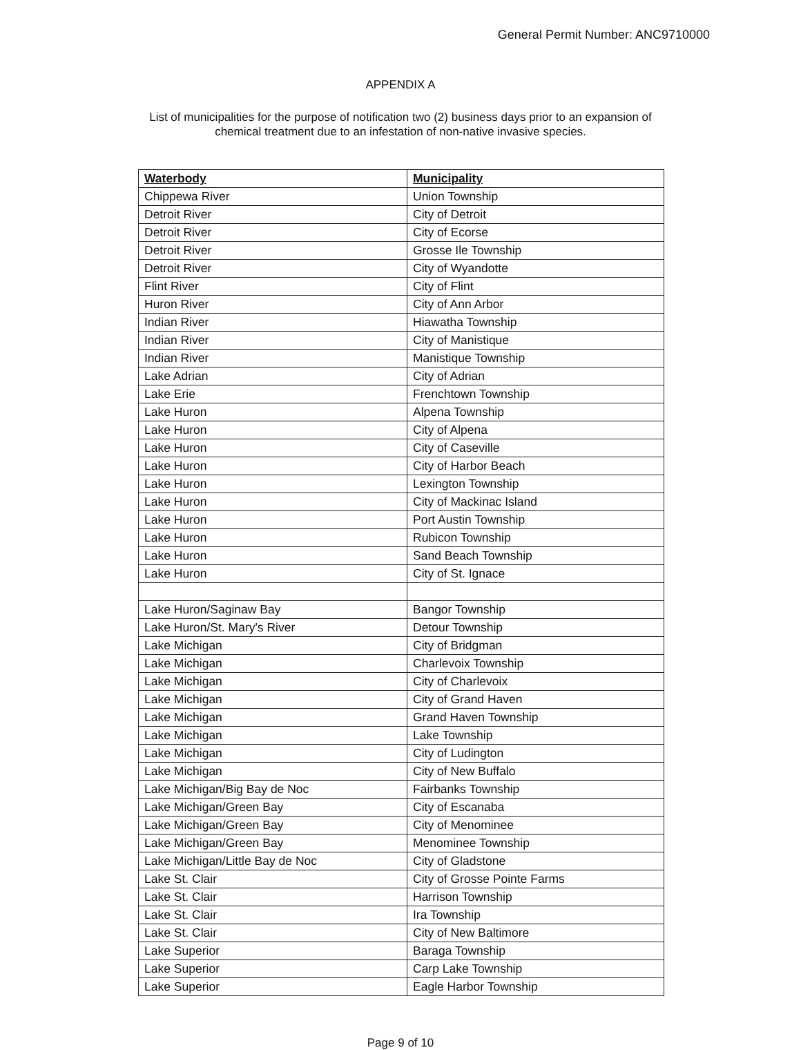General Permit Number: ANC9710000
APPENDIX A
List of municipalities for the purpose of notification two (2) business days prior to an expansion of
chemical treatment due to an infestation of non-native invasive species.
| Waterbody | Municipality |
| --- | --- |
| Chippewa River | Union Township |
| Detroit River | City of Detroit |
| Detroit River | City of Ecorse |
| Detroit River | Grosse Ile Township |
| Detroit River | City of Wyandotte |
| Flint River | City of Flint |
| Huron River | City of Ann Arbor |
| Indian River | Hiawatha Township |
| Indian River | City of Manistique |
| Indian River | Manistique Township |
| Lake Adrian | City of Adrian |
| Lake Erie | Frenchtown Township |
| Lake Huron | Alpena Township |
| Lake Huron | City of Alpena |
| Lake Huron | City of Caseville |
| Lake Huron | City of Harbor Beach |
| Lake Huron | Lexington Township |
| Lake Huron | City of Mackinac Island |
| Lake Huron | Port Austin Township |
| Lake Huron | Rubicon Township |
| Lake Huron | Sand Beach Township |
| Lake Huron | City of St. Ignace |
| Lake Huron/Saginaw Bay | Bangor Township |
| Lake Huron/St. Mary's River | Detour Township |
| Lake Michigan | City of Bridgman |
| Lake Michigan | Charlevoix Township |
| Lake Michigan | City of Charlevoix |
| Lake Michigan | City of Grand Haven |
| Lake Michigan | Grand Haven Township |
| Lake Michigan | Lake Township |
| Lake Michigan | City of Ludington |
| Lake Michigan | City of New Buffalo |
| Lake Michigan/Big Bay de Noc | Fairbanks Township |
| Lake Michigan/Green Bay | City of Escanaba |
| Lake Michigan/Green Bay | City of Menominee |
| Lake Michigan/Green Bay | Menominee Township |
| Lake Michigan/Little Bay de Noc | City of Gladstone |
| Lake St. Clair | City of Grosse Pointe Farms |
| Lake St. Clair | Harrison Township |
| Lake St. Clair | Ira Township |
| Lake St. Clair | City of New Baltimore |
| Lake Superior | Baraga Township |
| Lake Superior | Carp Lake Township |
| Lake Superior | Eagle Harbor Township |
Page 9 of 10